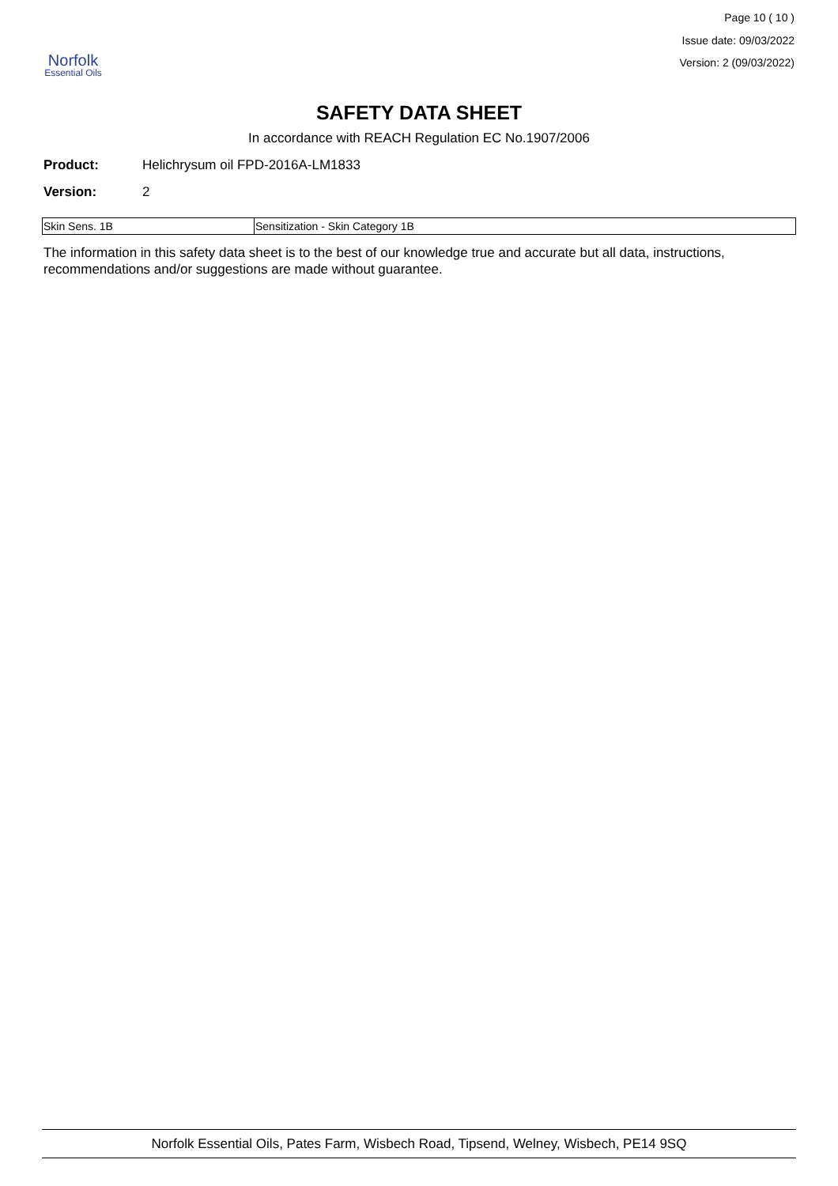Norfolk
Essential Oils
Page 10 ( 10 )
Issue date: 09/03/2022
Version: 2 (09/03/2022)
SAFETY DATA SHEET
In accordance with REACH Regulation EC No.1907/2006
Product: Helichrysum oil FPD-2016A-LM1833
Version: 2
| Skin Sens. 1B | Sensitization - Skin Category 1B |
The information in this safety data sheet is to the best of our knowledge true and accurate but all data, instructions, recommendations and/or suggestions are made without guarantee.
Norfolk Essential Oils, Pates Farm, Wisbech Road, Tipsend, Welney, Wisbech, PE14 9SQ